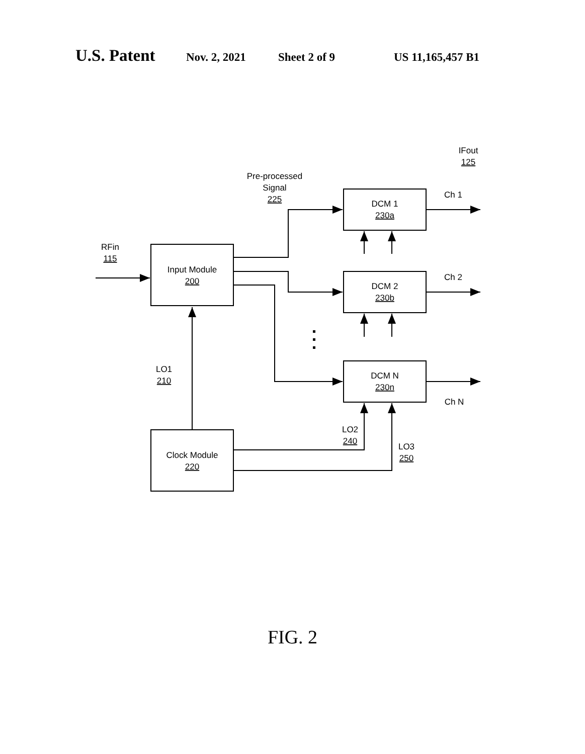U.S. Patent Nov. 2, 2021 Sheet 2 of 9 US 11,165,457 B1
Input Module
200
DCM 1
230a
DCM 2
230b
DCM N
230n
Clock Module
220
RFin
115
Pre-processed
Signal
225
IFout
125
Ch 1
Ch 2
Ch N
LO1
210
LO2
240
LO3
250
FIG. 2